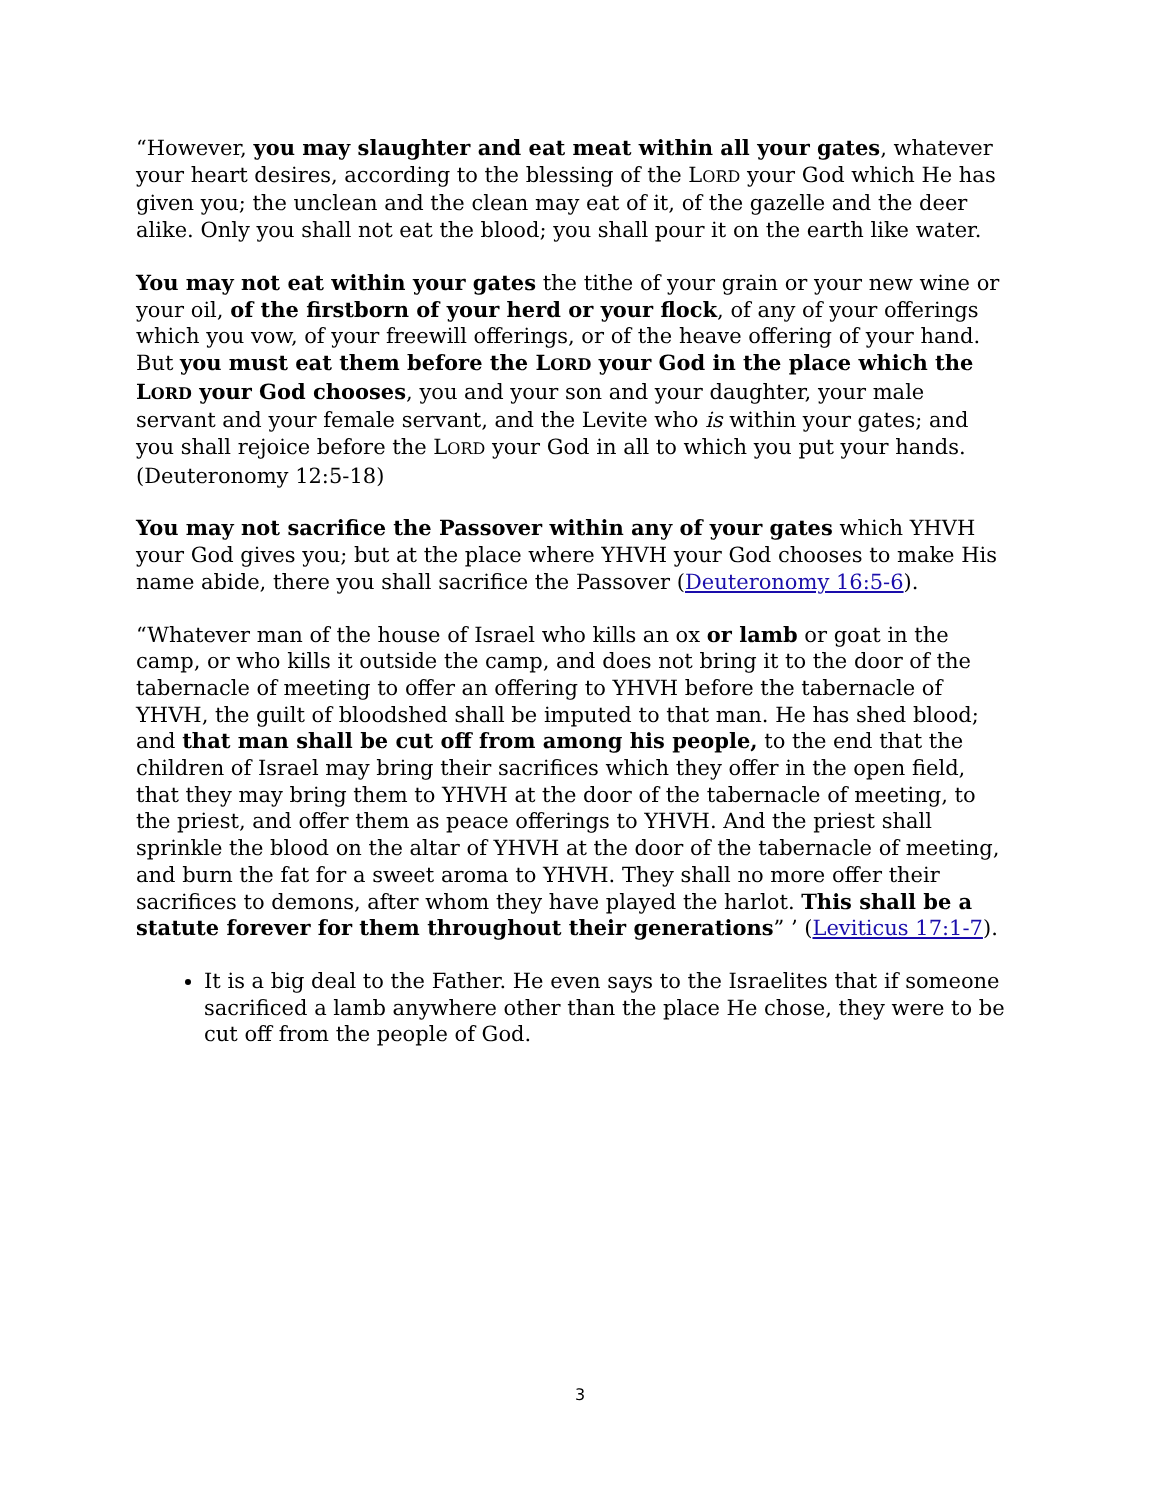“However, you may slaughter and eat meat within all your gates, whatever your heart desires, according to the blessing of the LORD your God which He has given you; the unclean and the clean may eat of it, of the gazelle and the deer alike. Only you shall not eat the blood; you shall pour it on the earth like water.
You may not eat within your gates the tithe of your grain or your new wine or your oil, of the firstborn of your herd or your flock, of any of your offerings which you vow, of your freewill offerings, or of the heave offering of your hand. But you must eat them before the LORD your God in the place which the LORD your God chooses, you and your son and your daughter, your male servant and your female servant, and the Levite who is within your gates; and you shall rejoice before the LORD your God in all to which you put your hands. (Deuteronomy 12:5-18)
You may not sacrifice the Passover within any of your gates which YHVH your God gives you; but at the place where YHVH your God chooses to make His name abide, there you shall sacrifice the Passover (Deuteronomy 16:5-6).
“Whatever man of the house of Israel who kills an ox or lamb or goat in the camp, or who kills it outside the camp, and does not bring it to the door of the tabernacle of meeting to offer an offering to YHVH before the tabernacle of YHVH, the guilt of bloodshed shall be imputed to that man. He has shed blood; and that man shall be cut off from among his people, to the end that the children of Israel may bring their sacrifices which they offer in the open field, that they may bring them to YHVH at the door of the tabernacle of meeting, to the priest, and offer them as peace offerings to YHVH. And the priest shall sprinkle the blood on the altar of YHVH at the door of the tabernacle of meeting, and burn the fat for a sweet aroma to YHVH. They shall no more offer their sacrifices to demons, after whom they have played the harlot. This shall be a statute forever for them throughout their generations” ’ (Leviticus 17:1-7).
It is a big deal to the Father. He even says to the Israelites that if someone sacrificed a lamb anywhere other than the place He chose, they were to be cut off from the people of God.
3